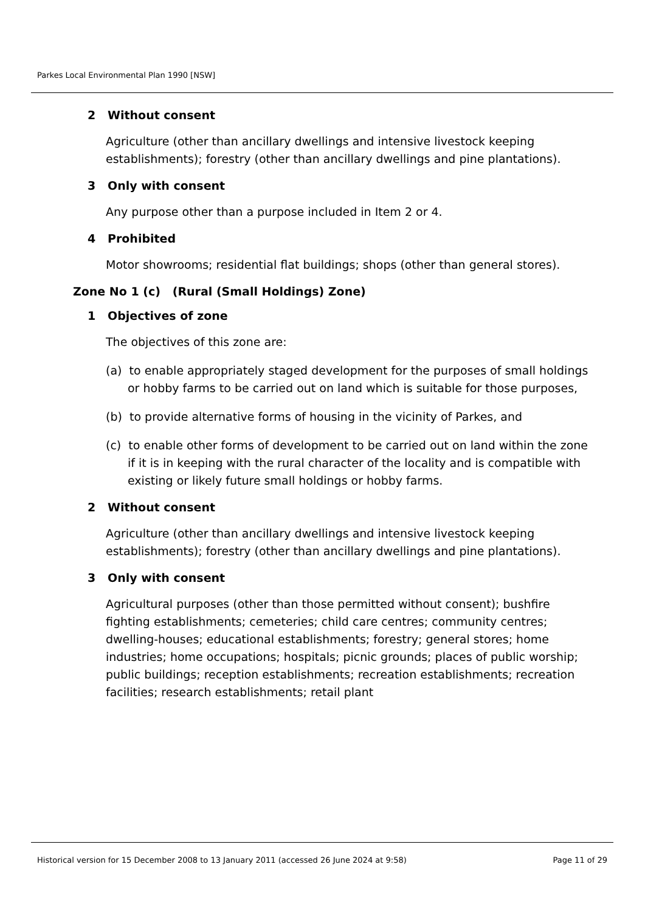Parkes Local Environmental Plan 1990 [NSW]
2 Without consent
Agriculture (other than ancillary dwellings and intensive livestock keeping establishments); forestry (other than ancillary dwellings and pine plantations).
3 Only with consent
Any purpose other than a purpose included in Item 2 or 4.
4 Prohibited
Motor showrooms; residential flat buildings; shops (other than general stores).
Zone No 1 (c) (Rural (Small Holdings) Zone)
1 Objectives of zone
The objectives of this zone are:
(a) to enable appropriately staged development for the purposes of small holdings or hobby farms to be carried out on land which is suitable for those purposes,
(b) to provide alternative forms of housing in the vicinity of Parkes, and
(c) to enable other forms of development to be carried out on land within the zone if it is in keeping with the rural character of the locality and is compatible with existing or likely future small holdings or hobby farms.
2 Without consent
Agriculture (other than ancillary dwellings and intensive livestock keeping establishments); forestry (other than ancillary dwellings and pine plantations).
3 Only with consent
Agricultural purposes (other than those permitted without consent); bushfire fighting establishments; cemeteries; child care centres; community centres; dwelling-houses; educational establishments; forestry; general stores; home industries; home occupations; hospitals; picnic grounds; places of public worship; public buildings; reception establishments; recreation establishments; recreation facilities; research establishments; retail plant
Historical version for 15 December 2008 to 13 January 2011 (accessed 26 June 2024 at 9:58) Page 11 of 29